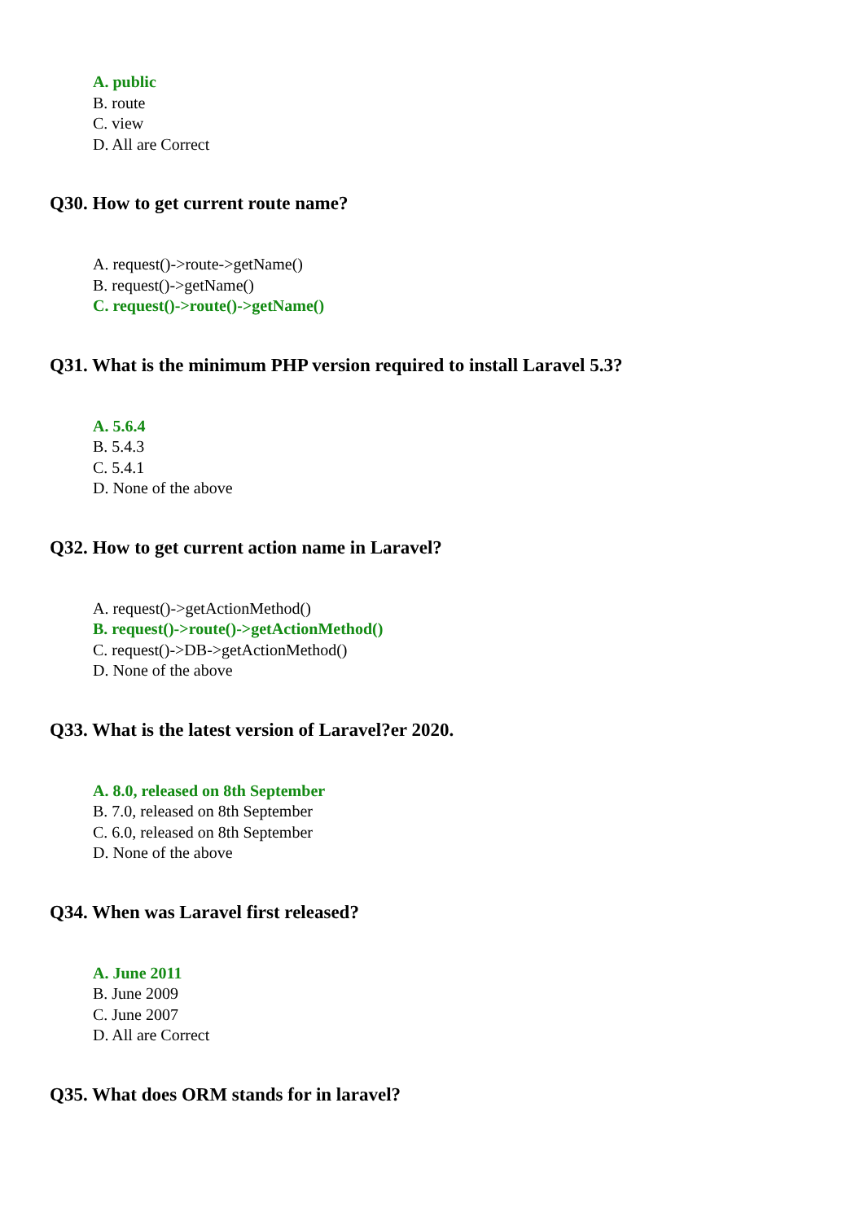A. public
B. route
C. view
D. All are Correct
Q30. How to get current route name?
A. request()->route->getName()
B. request()->getName()
C. request()->route()->getName()
Q31. What is the minimum PHP version required to install Laravel 5.3?
A. 5.6.4
B. 5.4.3
C. 5.4.1
D. None of the above
Q32. How to get current action name in Laravel?
A. request()->getActionMethod()
B. request()->route()->getActionMethod()
C. request()->DB->getActionMethod()
D. None of the above
Q33. What is the latest version of Laravel?er 2020.
A. 8.0, released on 8th September
B. 7.0, released on 8th September
C. 6.0, released on 8th September
D. None of the above
Q34. When was Laravel first released?
A. June 2011
B. June 2009
C. June 2007
D. All are Correct
Q35. What does ORM stands for in laravel?